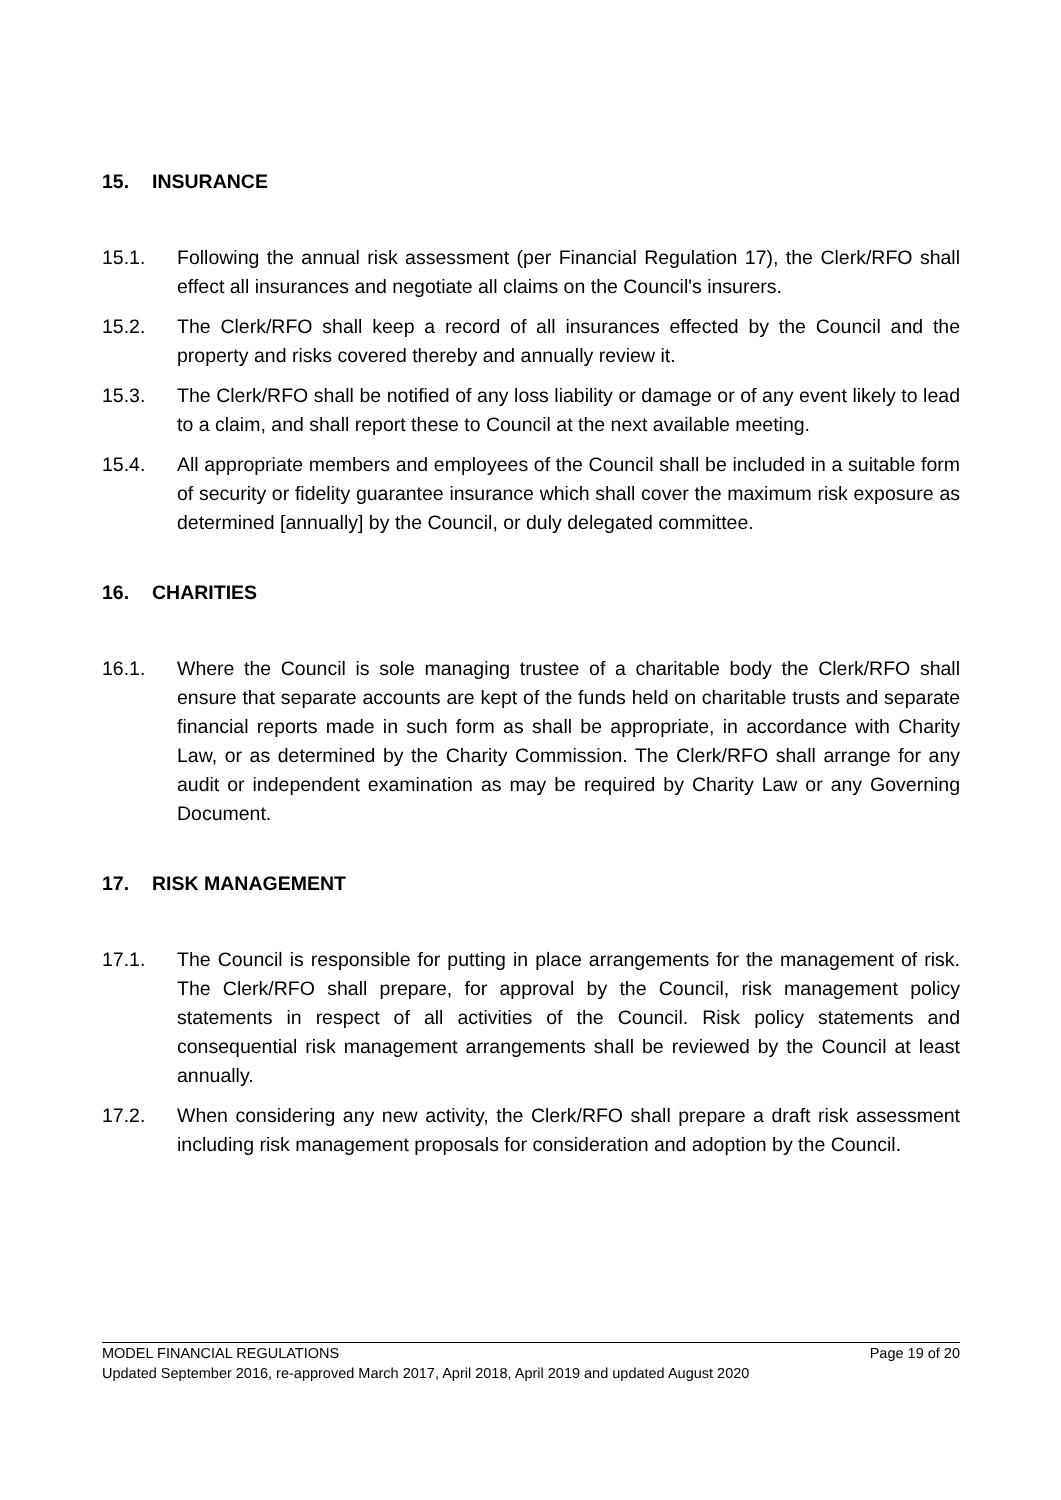15. INSURANCE
15.1. Following the annual risk assessment (per Financial Regulation 17), the Clerk/RFO shall effect all insurances and negotiate all claims on the Council's insurers.
15.2. The Clerk/RFO shall keep a record of all insurances effected by the Council and the property and risks covered thereby and annually review it.
15.3. The Clerk/RFO shall be notified of any loss liability or damage or of any event likely to lead to a claim, and shall report these to Council at the next available meeting.
15.4. All appropriate members and employees of the Council shall be included in a suitable form of security or fidelity guarantee insurance which shall cover the maximum risk exposure as determined [annually] by the Council, or duly delegated committee.
16. CHARITIES
16.1. Where the Council is sole managing trustee of a charitable body the Clerk/RFO shall ensure that separate accounts are kept of the funds held on charitable trusts and separate financial reports made in such form as shall be appropriate, in accordance with Charity Law, or as determined by the Charity Commission. The Clerk/RFO shall arrange for any audit or independent examination as may be required by Charity Law or any Governing Document.
17. RISK MANAGEMENT
17.1. The Council is responsible for putting in place arrangements for the management of risk. The Clerk/RFO shall prepare, for approval by the Council, risk management policy statements in respect of all activities of the Council. Risk policy statements and consequential risk management arrangements shall be reviewed by the Council at least annually.
17.2. When considering any new activity, the Clerk/RFO shall prepare a draft risk assessment including risk management proposals for consideration and adoption by the Council.
MODEL FINANCIAL REGULATIONS Page 19 of 20
Updated September 2016, re-approved March 2017, April 2018, April 2019 and updated August 2020